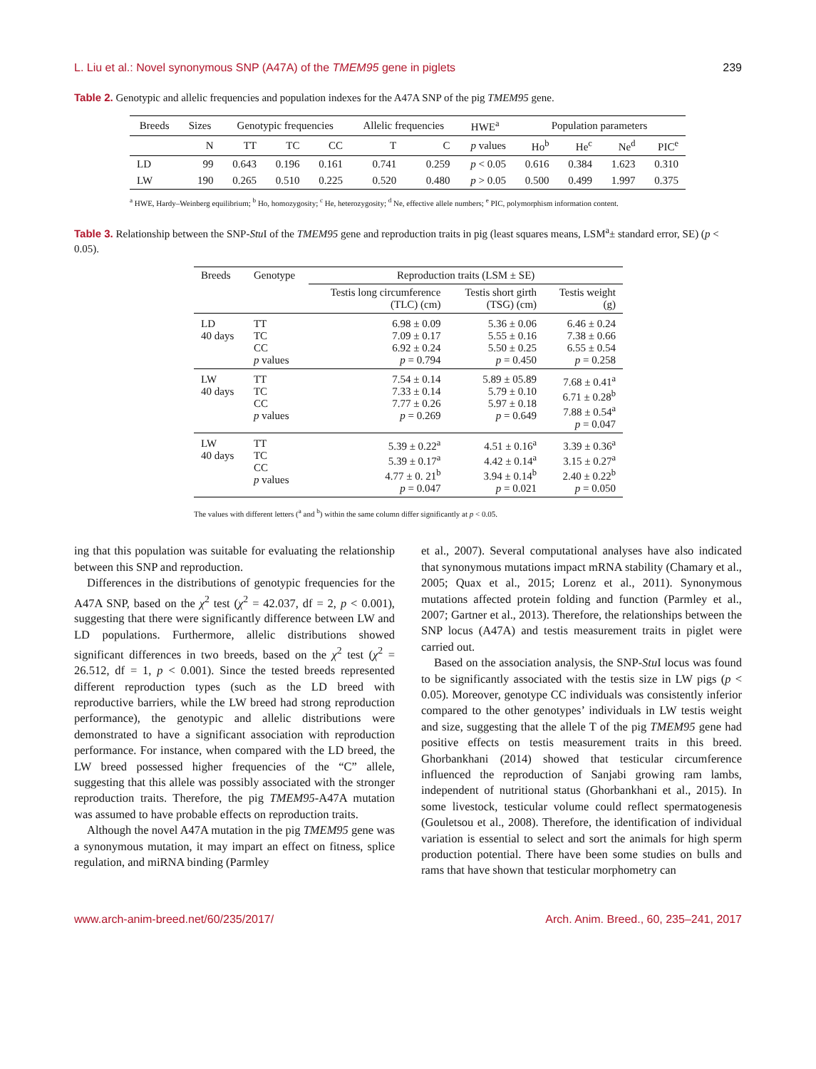L. Liu et al.: Novel synonymous SNP (A47A) of the TMEM95 gene in piglets 239
Table 2. Genotypic and allelic frequencies and population indexes for the A47A SNP of the pig TMEM95 gene.
| Breeds | Sizes | Genotypic frequencies | | | Allelic frequencies | | HWE<sup>a</sup> | Population parameters | | | |
| --- | --- | --- | --- | --- | --- | --- | --- | --- | --- | --- | --- |
| | N | TT | TC | CC | T | C | p values | Ho<sup>b</sup> | He<sup>c</sup> | Ne<sup>d</sup> | PIC<sup>e</sup> |
| LD | 99 | 0.643 | 0.196 | 0.161 | 0.741 | 0.259 | p < 0.05 | 0.616 | 0.384 | 1.623 | 0.310 |
| LW | 190 | 0.265 | 0.510 | 0.225 | 0.520 | 0.480 | p > 0.05 | 0.500 | 0.499 | 1.997 | 0.375 |
<sup>a</sup> HWE, Hardy–Weinberg equilibrium; <sup>b</sup> Ho, homozygosity; <sup>c</sup> He, heterozygosity; <sup>d</sup> Ne, effective allele numbers; <sup>e</sup> PIC, polymorphism information content.
Table 3. Relationship between the SNP-Stu I of the TMEM95 gene and reproduction traits in pig (least squares means, LSM<sup>a</sup>± standard error, SE) (p < 0.05).
| Breeds | Genotype | Reproduction traits (LSM ± SE) | | |
| --- | --- | --- | --- | --- |
| | | Testis long circumference (TLC) (cm) | Testis short girth (TSG) (cm) | Testis weight (g) |
| LD 40 days | TT TC CC p values | 6.98 ± 0.09 7.09 ± 0.17 6.92 ± 0.24 p = 0.794 | 5.36 ± 0.06 5.55 ± 0.16 5.50 ± 0.25 p = 0.450 | 6.46 ± 0.24 7.38 ± 0.66 6.55 ± 0.54 p = 0.258 |
| LW 40 days | TT TC CC p values | 7.54 ± 0.14 7.33 ± 0.14 7.77 ± 0.26 p = 0.269 | 5.89 ± 05.89 5.79 ± 0.10 5.97 ± 0.18 p = 0.649 | 7.68 ± 0.41<sup>a</sup> 6.71 ± 0.28<sup>b</sup> 7.88 ± 0.54<sup>a</sup> p = 0.047 |
| LW 40 days | TT TC CC p values | 5.39 ± 0.22<sup>a</sup> 5.39 ± 0.17<sup>a</sup> 4.77 ± 0. 21<sup>b</sup> p = 0.047 | 4.51 ± 0.16<sup>a</sup> 4.42 ± 0.14<sup>a</sup> 3.94 ± 0.14<sup>b</sup> p = 0.021 | 3.39 ± 0.36<sup>a</sup> 3.15 ± 0.27<sup>a</sup> 2.40 ± 0.22<sup>b</sup> p = 0.050 |
The values with different letters (<sup>a</sup> and <sup>b</sup>) within the same column differ significantly at p < 0.05.
ing that this population was suitable for evaluating the relationship between this SNP and reproduction.
Differences in the distributions of genotypic frequencies for the A47A SNP, based on the χ<sup>2</sup> test (χ<sup>2</sup> = 42.037, df = 2, p < 0.001), suggesting that there were significantly difference between LW and LD populations. Furthermore, allelic distributions showed significant differences in two breeds, based on the χ<sup>2</sup> test (χ<sup>2</sup> = 26.512, df = 1, p < 0.001). Since the tested breeds represented different reproduction types (such as the LD breed with reproductive barriers, while the LW breed had strong reproduction performance), the genotypic and allelic distributions were demonstrated to have a significant association with reproduction performance. For instance, when compared with the LD breed, the LW breed possessed higher frequencies of the “C” allele, suggesting that this allele was possibly associated with the stronger reproduction traits. Therefore, the pig TMEM95-A47A mutation was assumed to have probable effects on reproduction traits.
Although the novel A47A mutation in the pig TMEM95 gene was a synonymous mutation, it may impart an effect on fitness, splice regulation, and miRNA binding (Parmley
et al., 2007). Several computational analyses have also indicated that synonymous mutations impact mRNA stability (Chamary et al., 2005; Quax et al., 2015; Lorenz et al., 2011). Synonymous mutations affected protein folding and function (Parmley et al., 2007; Gartner et al., 2013). Therefore, the relationships between the SNP locus (A47A) and testis measurement traits in piglet were carried out.
Based on the association analysis, the SNP-Stu I locus was found to be significantly associated with the testis size in LW pigs (p < 0.05). Moreover, genotype CC individuals was consistently inferior compared to the other genotypes’ individuals in LW testis weight and size, suggesting that the allele T of the pig TMEM95 gene had positive effects on testis measurement traits in this breed. Ghorbankhani (2014) showed that testicular circumference influenced the reproduction of Sanjabi growing ram lambs, independent of nutritional status (Ghorbankhani et al., 2015). In some livestock, testicular volume could reflect spermatogenesis (Gouletsou et al., 2008). Therefore, the identification of individual variation is essential to select and sort the animals for high sperm production potential. There have been some studies on bulls and rams that have shown that testicular morphometry can
www.arch-anim-breed.net/60/235/2017/ Arch. Anim. Breed., 60, 235–241, 2017